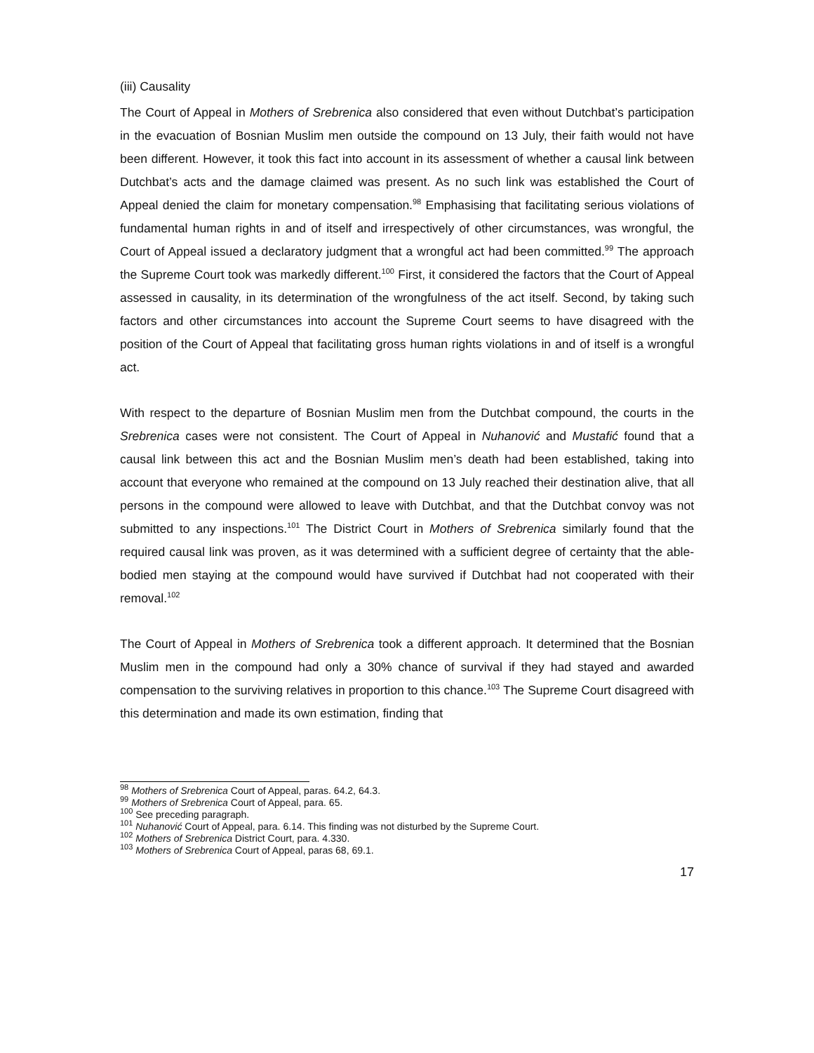(iii) Causality
The Court of Appeal in Mothers of Srebrenica also considered that even without Dutchbat’s participation in the evacuation of Bosnian Muslim men outside the compound on 13 July, their faith would not have been different. However, it took this fact into account in its assessment of whether a causal link between Dutchbat’s acts and the damage claimed was present. As no such link was established the Court of Appeal denied the claim for monetary compensation.<sup>98</sup> Emphasising that facilitating serious violations of fundamental human rights in and of itself and irrespectively of other circumstances, was wrongful, the Court of Appeal issued a declaratory judgment that a wrongful act had been committed.<sup>99</sup> The approach the Supreme Court took was markedly different.<sup>100</sup> First, it considered the factors that the Court of Appeal assessed in causality, in its determination of the wrongfulness of the act itself. Second, by taking such factors and other circumstances into account the Supreme Court seems to have disagreed with the position of the Court of Appeal that facilitating gross human rights violations in and of itself is a wrongful act.
With respect to the departure of Bosnian Muslim men from the Dutchbat compound, the courts in the Srebrenica cases were not consistent. The Court of Appeal in Nuhanović and Mustafić found that a causal link between this act and the Bosnian Muslim men’s death had been established, taking into account that everyone who remained at the compound on 13 July reached their destination alive, that all persons in the compound were allowed to leave with Dutchbat, and that the Dutchbat convoy was not submitted to any inspections.<sup>101</sup> The District Court in Mothers of Srebrenica similarly found that the required causal link was proven, as it was determined with a sufficient degree of certainty that the able-bodied men staying at the compound would have survived if Dutchbat had not cooperated with their removal.<sup>102</sup>
The Court of Appeal in Mothers of Srebrenica took a different approach. It determined that the Bosnian Muslim men in the compound had only a 30% chance of survival if they had stayed and awarded compensation to the surviving relatives in proportion to this chance.<sup>103</sup> The Supreme Court disagreed with this determination and made its own estimation, finding that
<sup>98</sup> Mothers of Srebrenica Court of Appeal, paras. 64.2, 64.3.
<sup>99</sup> Mothers of Srebrenica Court of Appeal, para. 65.
<sup>100</sup> See preceding paragraph.
<sup>101</sup> Nuhanović Court of Appeal, para. 6.14. This finding was not disturbed by the Supreme Court.
<sup>102</sup> Mothers of Srebrenica District Court, para. 4.330.
<sup>103</sup> Mothers of Srebrenica Court of Appeal, paras 68, 69.1.
17